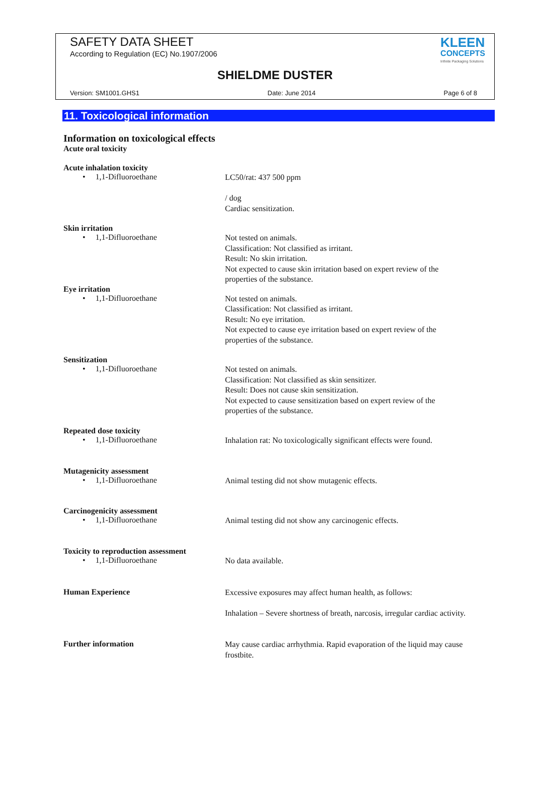SAFETY DATA SHEET
According to Regulation (EC) No.1907/2006
KLEEN
CONCEPTS
Infinite Packaging Solutions
SHIELDME DUSTER
Version: SM1001.GHS1 Date: June 2014 Page 6 of 8
11. Toxicological information
Information on toxicological effects
Acute oral toxicity
Acute inhalation toxicity
• 1,1-Difluoroethane
LC50/rat: 437 500 ppm
/ dog
Cardiac sensitization.
Skin irritation
• 1,1-Difluoroethane
Not tested on animals.
Classification: Not classified as irritant.
Result: No skin irritation.
Not expected to cause skin irritation based on expert review of the properties of the substance.
Eye irritation
• 1,1-Difluoroethane
Not tested on animals.
Classification: Not classified as irritant.
Result: No eye irritation.
Not expected to cause eye irritation based on expert review of the properties of the substance.
Sensitization
• 1,1-Difluoroethane
Not tested on animals.
Classification: Not classified as skin sensitizer.
Result: Does not cause skin sensitization.
Not expected to cause sensitization based on expert review of the properties of the substance.
Repeated dose toxicity
• 1,1-Difluoroethane
Inhalation rat: No toxicologically significant effects were found.
Mutagenicity assessment
• 1,1-Difluoroethane
Animal testing did not show mutagenic effects.
Carcinogenicity assessment
• 1,1-Difluoroethane
Animal testing did not show any carcinogenic effects.
Toxicity to reproduction assessment
• 1,1-Difluoroethane
No data available.
Human Experience
Excessive exposures may affect human health, as follows:
Inhalation – Severe shortness of breath, narcosis, irregular cardiac activity.
Further information
May cause cardiac arrhythmia. Rapid evaporation of the liquid may cause frostbite.